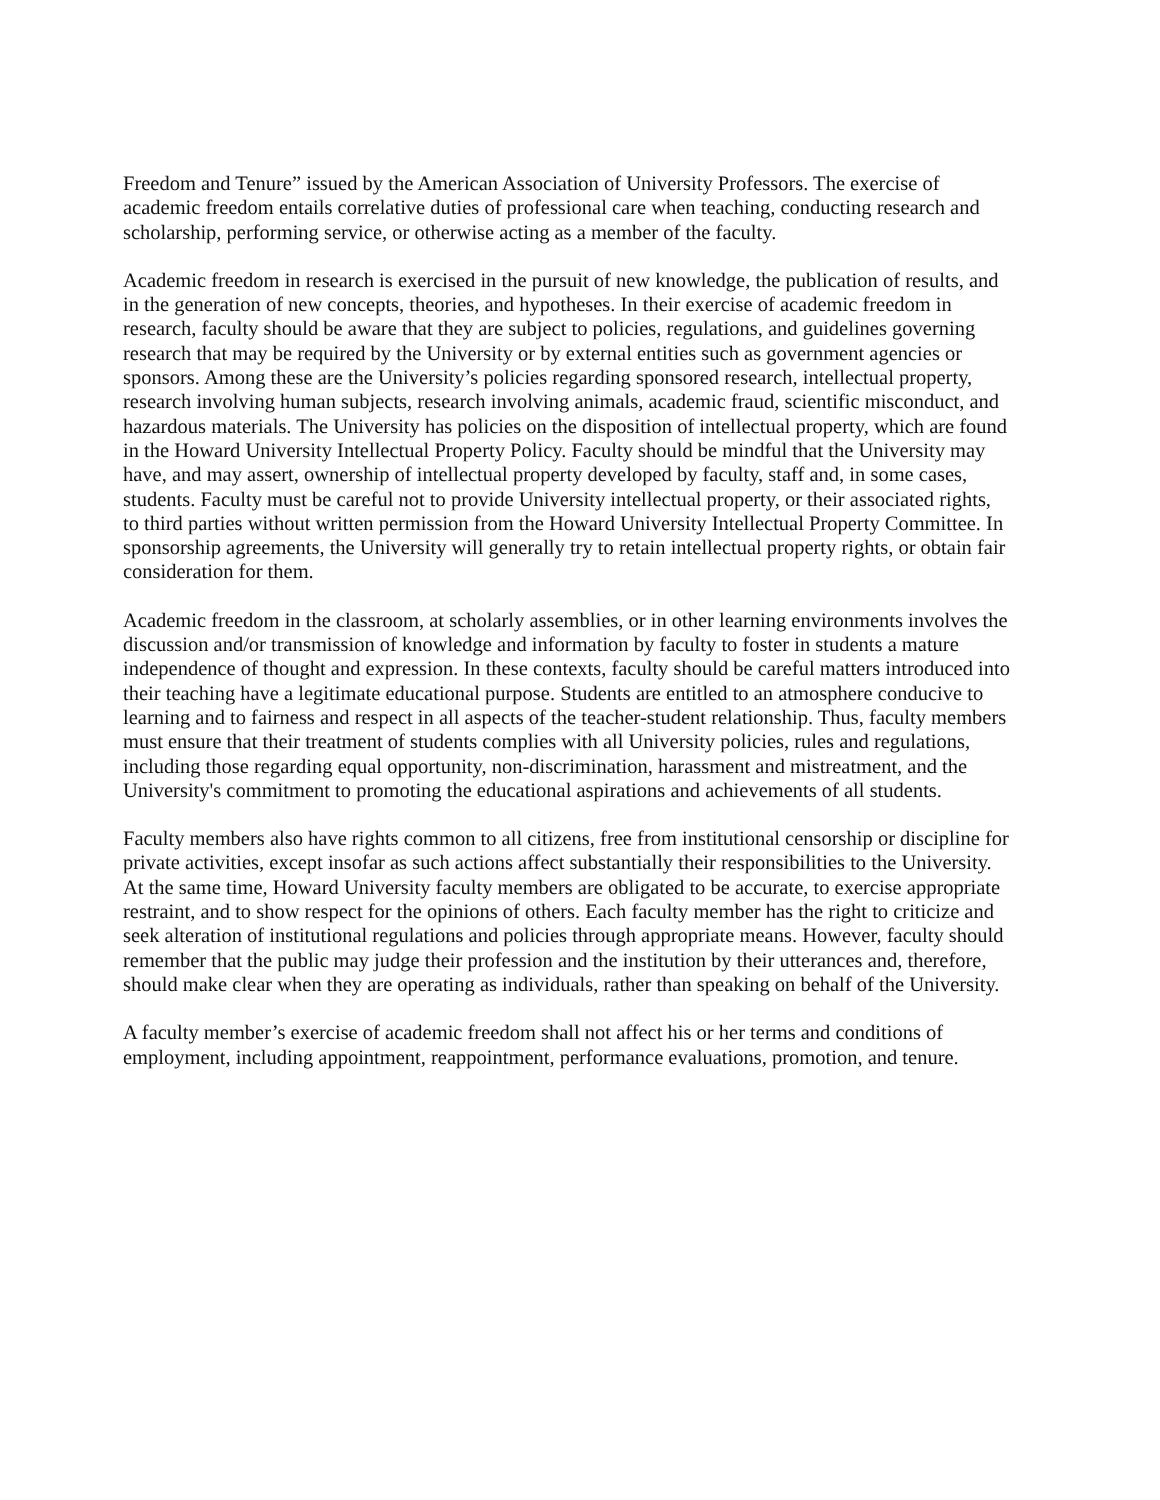Freedom and Tenure” issued by the American Association of University Professors. The exercise of academic freedom entails correlative duties of professional care when teaching, conducting research and scholarship, performing service, or otherwise acting as a member of the faculty.
Academic freedom in research is exercised in the pursuit of new knowledge, the publication of results, and in the generation of new concepts, theories, and hypotheses. In their exercise of academic freedom in research, faculty should be aware that they are subject to policies, regulations, and guidelines governing research that may be required by the University or by external entities such as government agencies or sponsors. Among these are the University’s policies regarding sponsored research, intellectual property, research involving human subjects, research involving animals, academic fraud, scientific misconduct, and hazardous materials. The University has policies on the disposition of intellectual property, which are found in the Howard University Intellectual Property Policy. Faculty should be mindful that the University may have, and may assert, ownership of intellectual property developed by faculty, staff and, in some cases, students. Faculty must be careful not to provide University intellectual property, or their associated rights, to third parties without written permission from the Howard University Intellectual Property Committee. In sponsorship agreements, the University will generally try to retain intellectual property rights, or obtain fair consideration for them.
Academic freedom in the classroom, at scholarly assemblies, or in other learning environments involves the discussion and/or transmission of knowledge and information by faculty to foster in students a mature independence of thought and expression. In these contexts, faculty should be careful matters introduced into their teaching have a legitimate educational purpose. Students are entitled to an atmosphere conducive to learning and to fairness and respect in all aspects of the teacher-student relationship. Thus, faculty members must ensure that their treatment of students complies with all University policies, rules and regulations, including those regarding equal opportunity, non-discrimination, harassment and mistreatment, and the University's commitment to promoting the educational aspirations and achievements of all students.
Faculty members also have rights common to all citizens, free from institutional censorship or discipline for private activities, except insofar as such actions affect substantially their responsibilities to the University. At the same time, Howard University faculty members are obligated to be accurate, to exercise appropriate restraint, and to show respect for the opinions of others. Each faculty member has the right to criticize and seek alteration of institutional regulations and policies through appropriate means. However, faculty should remember that the public may judge their profession and the institution by their utterances and, therefore, should make clear when they are operating as individuals, rather than speaking on behalf of the University.
A faculty member’s exercise of academic freedom shall not affect his or her terms and conditions of employment, including appointment, reappointment, performance evaluations, promotion, and tenure.